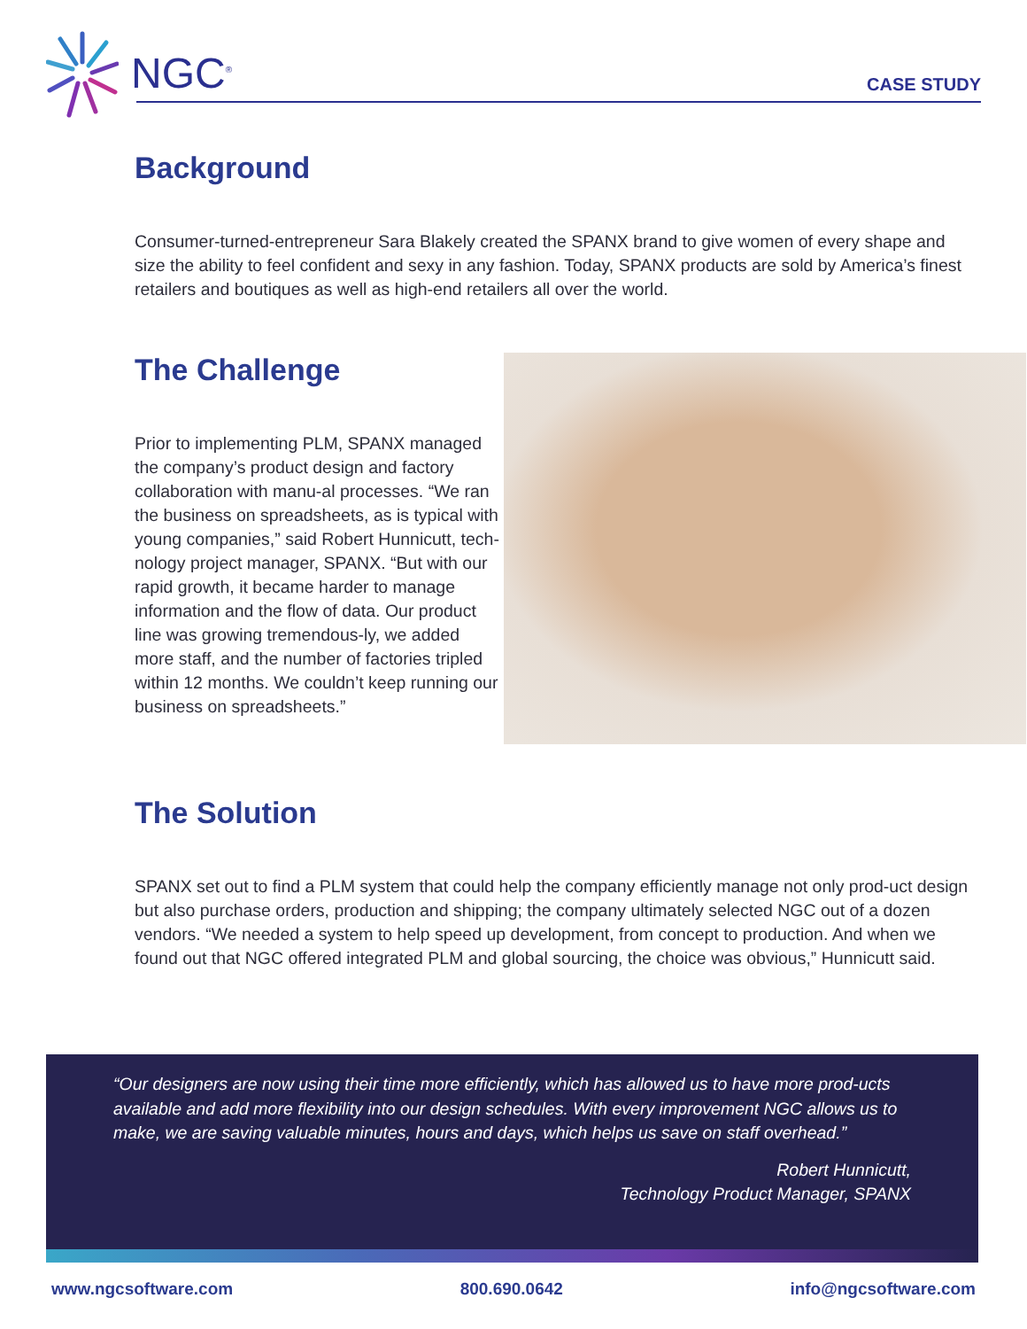NGC<sup>®</sup>
CASE STUDY
Background
Consumer-turned-entrepreneur Sara Blakely created the SPANX brand to give women of every shape and size the ability to feel confident and sexy in any fashion. Today, SPANX products are sold by America’s finest retailers and boutiques as well as high-end retailers all over the world.
The Challenge
Prior to implementing PLM, SPANX managed the company’s product design and factory collaboration with manu-al processes. “We ran the business on spreadsheets, as is typical with young companies,” said Robert Hunnicutt, tech-nology project manager, SPANX. “But with our rapid growth, it became harder to manage information and the flow of data. Our product line was growing tremendous-ly, we added more staff, and the number of factories tripled within 12 months. We couldn’t keep running our business on spreadsheets.”
The Solution
SPANX set out to find a PLM system that could help the company efficiently manage not only prod-uct design but also purchase orders, production and shipping; the company ultimately selected NGC out of a dozen vendors. “We needed a system to help speed up development, from concept to production. And when we found out that NGC offered integrated PLM and global sourcing, the choice was obvious,” Hunnicutt said.
“Our designers are now using their time more efficiently, which has allowed us to have more prod-ucts available and add more flexibility into our design schedules. With every improvement NGC allows us to make, we are saving valuable minutes, hours and days, which helps us save on staff overhead.”
Robert Hunnicutt,
Technology Product Manager, SPANX
www.ngcsoftware.com 800.690.0642 info@ngcsoftware.com